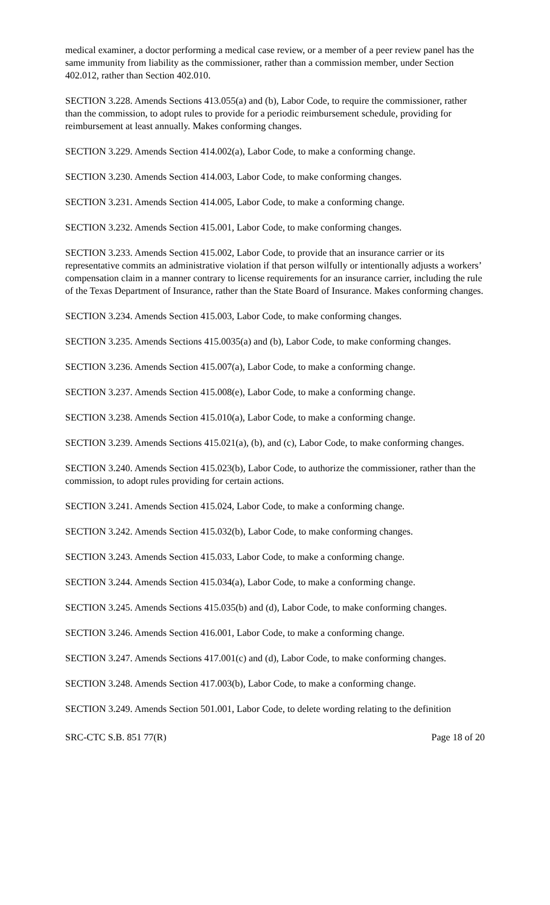medical examiner, a doctor performing a medical case review, or a member of a peer review panel has the same immunity from liability as the commissioner, rather than a commission member, under Section 402.012, rather than Section 402.010.
SECTION 3.228. Amends Sections 413.055(a) and (b), Labor Code, to require the commissioner, rather than the commission, to adopt rules to provide for a periodic reimbursement schedule, providing for reimbursement at least annually. Makes conforming changes.
SECTION 3.229. Amends Section 414.002(a), Labor Code, to make a conforming change.
SECTION 3.230. Amends Section 414.003, Labor Code, to make conforming changes.
SECTION 3.231. Amends Section 414.005, Labor Code, to make a conforming change.
SECTION 3.232. Amends Section 415.001, Labor Code, to make conforming changes.
SECTION 3.233. Amends Section 415.002, Labor Code, to provide that an insurance carrier or its representative commits an administrative violation if that person wilfully or intentionally adjusts a workers’ compensation claim in a manner contrary to license requirements for an insurance carrier, including the rule of the Texas Department of Insurance, rather than the State Board of Insurance. Makes conforming changes.
SECTION 3.234. Amends Section 415.003, Labor Code, to make conforming changes.
SECTION 3.235. Amends Sections 415.0035(a) and (b), Labor Code, to make conforming changes.
SECTION 3.236. Amends Section 415.007(a), Labor Code, to make a conforming change.
SECTION 3.237. Amends Section 415.008(e), Labor Code, to make a conforming change.
SECTION 3.238. Amends Section 415.010(a), Labor Code, to make a conforming change.
SECTION 3.239. Amends Sections 415.021(a), (b), and (c), Labor Code, to make conforming changes.
SECTION 3.240. Amends Section 415.023(b), Labor Code, to authorize the commissioner, rather than the commission, to adopt rules providing for certain actions.
SECTION 3.241. Amends Section 415.024, Labor Code, to make a conforming change.
SECTION 3.242. Amends Section 415.032(b), Labor Code, to make conforming changes.
SECTION 3.243. Amends Section 415.033, Labor Code, to make a conforming change.
SECTION 3.244. Amends Section 415.034(a), Labor Code, to make a conforming change.
SECTION 3.245. Amends Sections 415.035(b) and (d), Labor Code, to make conforming changes.
SECTION 3.246. Amends Section 416.001, Labor Code, to make a conforming change.
SECTION 3.247. Amends Sections 417.001(c) and (d), Labor Code, to make conforming changes.
SECTION 3.248. Amends Section 417.003(b), Labor Code, to make a conforming change.
SECTION 3.249. Amends Section 501.001, Labor Code, to delete wording relating to the definition
SRC-CTC S.B. 851 77(R) Page 18 of 20